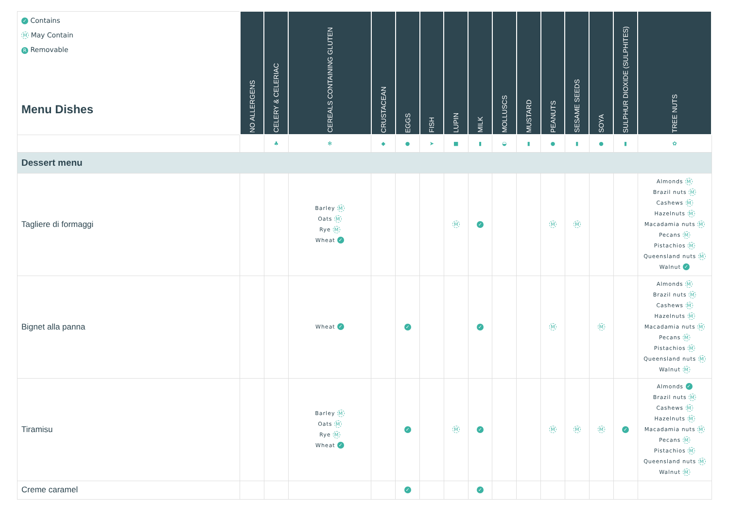| ✓ Contains M May Contain R Removable Menu Dishes | NO ALLERGENS | CELERY & CELERIAC | CEREALS CONTAINING GLUTEN | CRUSTACEAN | EGGS | FISH | LUPIN | MILK | MOLLUSCS | MUSTARD | PEANUTS | SESAME SEEDS | SOYA | SULPHUR DIOXIDE (SULPHITES) | TREE NUTS |
| | | ♣ | ✻ | ◆ | ● | ➤ | ■ | ▮ | ◒ | ▮ | ● | ▮ | ● | ▮ | ✿ |
| Dessert menu | | | | | | | | | | | | | | | |
| Tagliere di formaggi | | | Barley M Oats M Rye M Wheat ✓ | | | | M | ✓ | | | M | M | | | Almonds M Brazil nuts M Cashews M Hazelnuts M Macadamia nuts M Pecans M Pistachios M Queensland nuts M Walnut ✓ |
| Bignet alla panna | | | Wheat ✓ | | ✓ | | | ✓ | | | M | | M | | Almonds M Brazil nuts M Cashews M Hazelnuts M Macadamia nuts M Pecans M Pistachios M Queensland nuts M Walnut M |
| Tiramisu | | | Barley M Oats M Rye M Wheat ✓ | | ✓ | | M | ✓ | | | M | M | M | ✓ | Almonds ✓ Brazil nuts M Cashews M Hazelnuts M Macadamia nuts M Pecans M Pistachios M Queensland nuts M Walnut M |
| Creme caramel | | | | | ✓ | | | ✓ | | | | | | | |